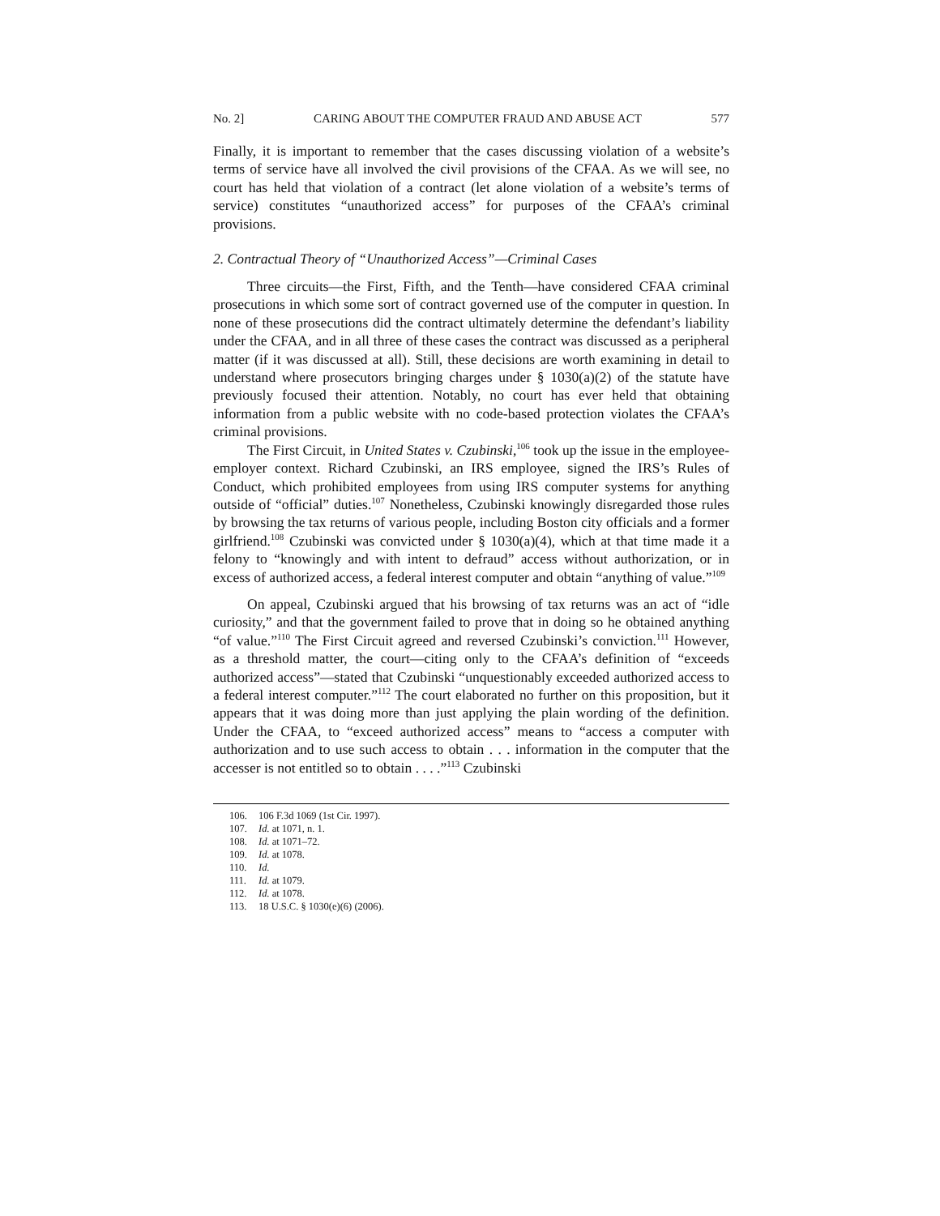No. 2] CARING ABOUT THE COMPUTER FRAUD AND ABUSE ACT 577
Finally, it is important to remember that the cases discussing violation of a website’s terms of service have all involved the civil provisions of the CFAA. As we will see, no court has held that violation of a contract (let alone violation of a website’s terms of service) constitutes “unauthorized access” for purposes of the CFAA’s criminal provisions.
2. Contractual Theory of “Unauthorized Access”—Criminal Cases
Three circuits—the First, Fifth, and the Tenth—have considered CFAA criminal prosecutions in which some sort of contract governed use of the computer in question. In none of these prosecutions did the contract ultimately determine the defendant’s liability under the CFAA, and in all three of these cases the contract was discussed as a peripheral matter (if it was discussed at all). Still, these decisions are worth examining in detail to understand where prosecutors bringing charges under § 1030(a)(2) of the statute have previously focused their attention. Notably, no court has ever held that obtaining information from a public website with no code-based protection violates the CFAA’s criminal provisions.
The First Circuit, in United States v. Czubinski,<sup>106</sup> took up the issue in the employee-employer context. Richard Czubinski, an IRS employee, signed the IRS’s Rules of Conduct, which prohibited employees from using IRS computer systems for anything outside of “official” duties.<sup>107</sup> Nonetheless, Czubinski knowingly disregarded those rules by browsing the tax returns of various people, including Boston city officials and a former girlfriend.<sup>108</sup> Czubinski was convicted under § 1030(a)(4), which at that time made it a felony to “knowingly and with intent to defraud” access without authorization, or in excess of authorized access, a federal interest computer and obtain “anything of value.”<sup>109</sup>
On appeal, Czubinski argued that his browsing of tax returns was an act of “idle curiosity,” and that the government failed to prove that in doing so he obtained anything “of value.”<sup>110</sup> The First Circuit agreed and reversed Czubinski’s conviction.<sup>111</sup> However, as a threshold matter, the court—citing only to the CFAA’s definition of “exceeds authorized access”—stated that Czubinski “unquestionably exceeded authorized access to a federal interest computer.”<sup>112</sup> The court elaborated no further on this proposition, but it appears that it was doing more than just applying the plain wording of the definition. Under the CFAA, to “exceed authorized access” means to “access a computer with authorization and to use such access to obtain . . . information in the computer that the accesser is not entitled so to obtain . . . .”<sup>113</sup> Czubinski
106. 106 F.3d 1069 (1st Cir. 1997).
107. Id. at 1071, n. 1.
108. Id. at 1071–72.
109. Id. at 1078.
110. Id.
111. Id. at 1079.
112. Id. at 1078.
113. 18 U.S.C. § 1030(e)(6) (2006).